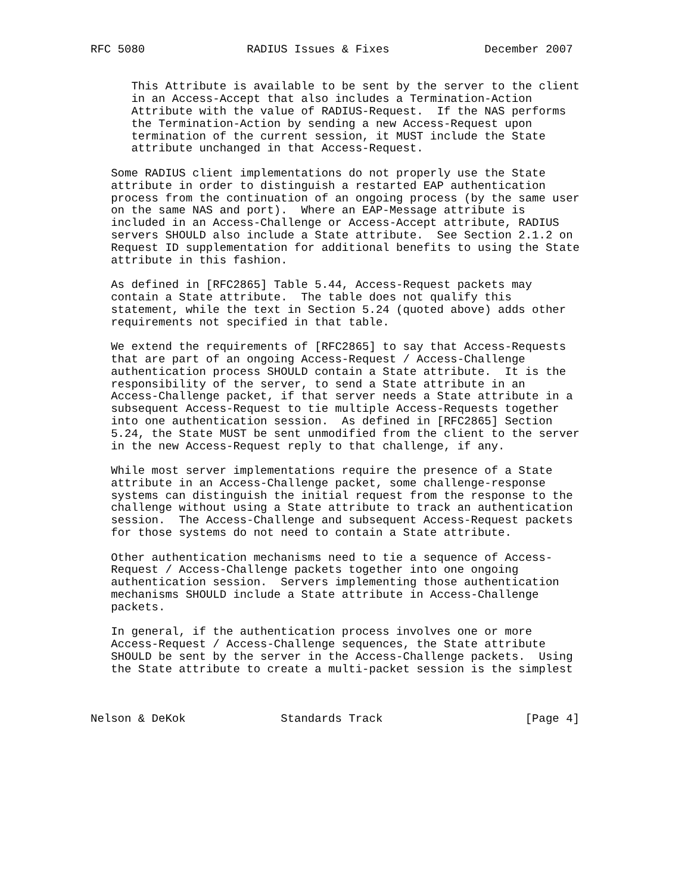RFC 5080               RADIUS Issues & Fixes              December 2007


      This Attribute is available to be sent by the server to the client
      in an Access-Accept that also includes a Termination-Action
      Attribute with the value of RADIUS-Request.  If the NAS performs
      the Termination-Action by sending a new Access-Request upon
      termination of the current session, it MUST include the State
      attribute unchanged in that Access-Request.

   Some RADIUS client implementations do not properly use the State
   attribute in order to distinguish a restarted EAP authentication
   process from the continuation of an ongoing process (by the same user
   on the same NAS and port).  Where an EAP-Message attribute is
   included in an Access-Challenge or Access-Accept attribute, RADIUS
   servers SHOULD also include a State attribute.  See Section 2.1.2 on
   Request ID supplementation for additional benefits to using the State
   attribute in this fashion.

   As defined in [RFC2865] Table 5.44, Access-Request packets may
   contain a State attribute.  The table does not qualify this
   statement, while the text in Section 5.24 (quoted above) adds other
   requirements not specified in that table.

   We extend the requirements of [RFC2865] to say that Access-Requests
   that are part of an ongoing Access-Request / Access-Challenge
   authentication process SHOULD contain a State attribute.  It is the
   responsibility of the server, to send a State attribute in an
   Access-Challenge packet, if that server needs a State attribute in a
   subsequent Access-Request to tie multiple Access-Requests together
   into one authentication session.  As defined in [RFC2865] Section
   5.24, the State MUST be sent unmodified from the client to the server
   in the new Access-Request reply to that challenge, if any.

   While most server implementations require the presence of a State
   attribute in an Access-Challenge packet, some challenge-response
   systems can distinguish the initial request from the response to the
   challenge without using a State attribute to track an authentication
   session.  The Access-Challenge and subsequent Access-Request packets
   for those systems do not need to contain a State attribute.

   Other authentication mechanisms need to tie a sequence of Access-
   Request / Access-Challenge packets together into one ongoing
   authentication session.  Servers implementing those authentication
   mechanisms SHOULD include a State attribute in Access-Challenge
   packets.

   In general, if the authentication process involves one or more
   Access-Request / Access-Challenge sequences, the State attribute
   SHOULD be sent by the server in the Access-Challenge packets.  Using
   the State attribute to create a multi-packet session is the simplest



Nelson & DeKok              Standards Track                     [Page 4]